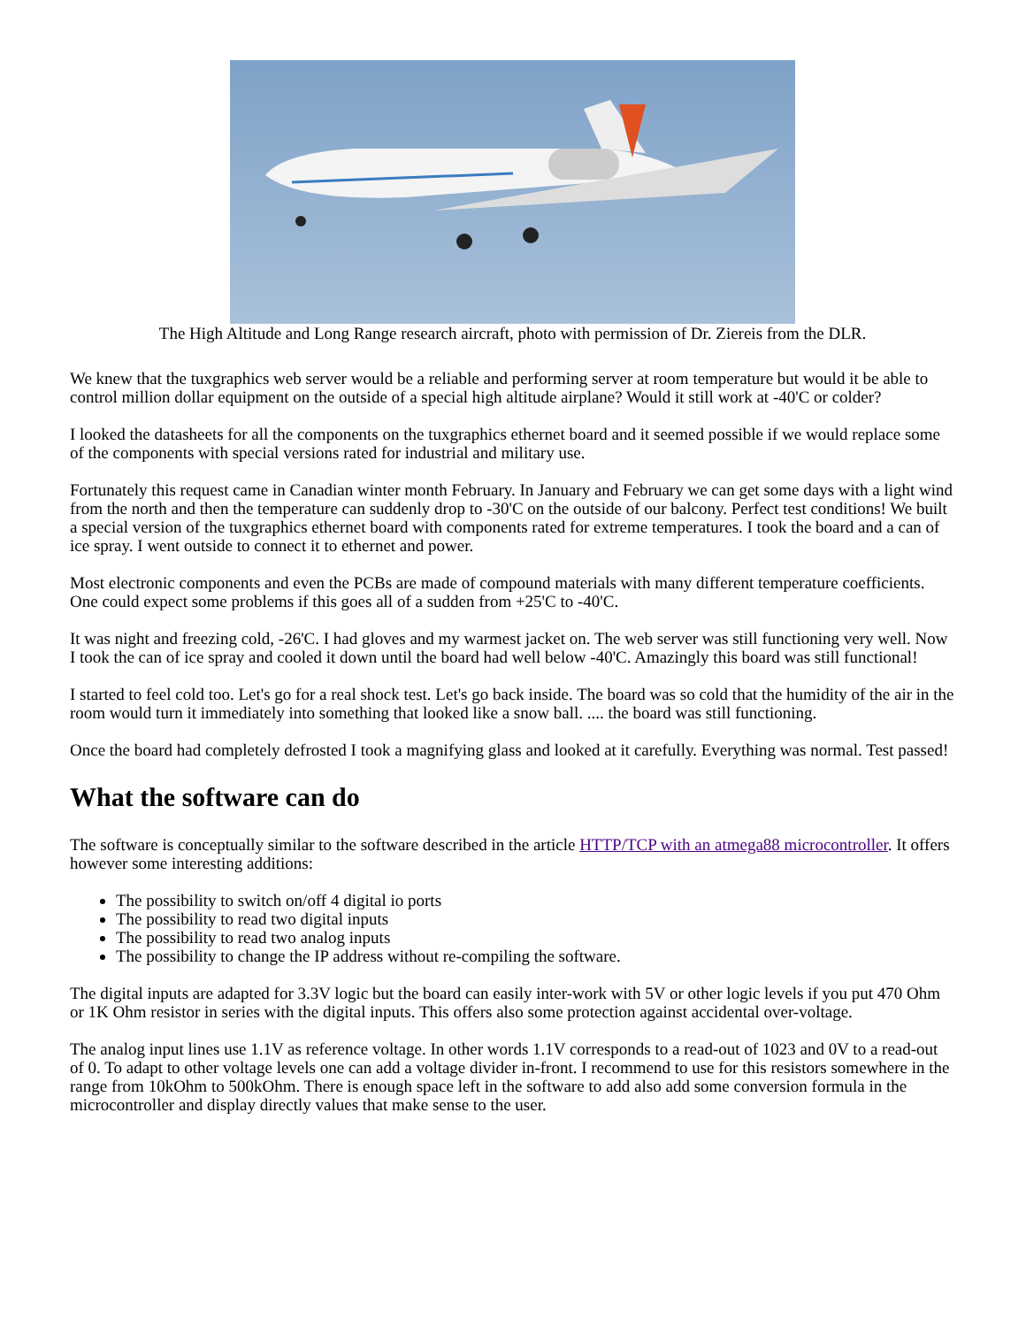The High Altitude and Long Range research aircraft, photo with permission of Dr. Ziereis from the DLR.
We knew that the tuxgraphics web server would be a reliable and performing server at room temperature but would it be able to control million dollar equipment on the outside of a special high altitude airplane? Would it still work at -40'C or colder?
I looked the datasheets for all the components on the tuxgraphics ethernet board and it seemed possible if we would replace some of the components with special versions rated for industrial and military use.
Fortunately this request came in Canadian winter month February. In January and February we can get some days with a light wind from the north and then the temperature can suddenly drop to -30'C on the outside of our balcony. Perfect test conditions! We built a special version of the tuxgraphics ethernet board with components rated for extreme temperatures. I took the board and a can of ice spray. I went outside to connect it to ethernet and power.
Most electronic components and even the PCBs are made of compound materials with many different temperature coefficients. One could expect some problems if this goes all of a sudden from +25'C to -40'C.
It was night and freezing cold, -26'C. I had gloves and my warmest jacket on. The web server was still functioning very well. Now I took the can of ice spray and cooled it down until the board had well below -40'C. Amazingly this board was still functional!
I started to feel cold too. Let's go for a real shock test. Let's go back inside. The board was so cold that the humidity of the air in the room would turn it immediately into something that looked like a snow ball. .... the board was still functioning.
Once the board had completely defrosted I took a magnifying glass and looked at it carefully. Everything was normal. Test passed!
What the software can do
The software is conceptually similar to the software described in the article HTTP/TCP with an atmega88 microcontroller. It offers however some interesting additions:
The possibility to switch on/off 4 digital io ports
The possibility to read two digital inputs
The possibility to read two analog inputs
The possibility to change the IP address without re-compiling the software.
The digital inputs are adapted for 3.3V logic but the board can easily inter-work with 5V or other logic levels if you put 470 Ohm or 1K Ohm resistor in series with the digital inputs. This offers also some protection against accidental over-voltage.
The analog input lines use 1.1V as reference voltage. In other words 1.1V corresponds to a read-out of 1023 and 0V to a read-out of 0. To adapt to other voltage levels one can add a voltage divider in-front. I recommend to use for this resistors somewhere in the range from 10kOhm to 500kOhm. There is enough space left in the software to add also add some conversion formula in the microcontroller and display directly values that make sense to the user.